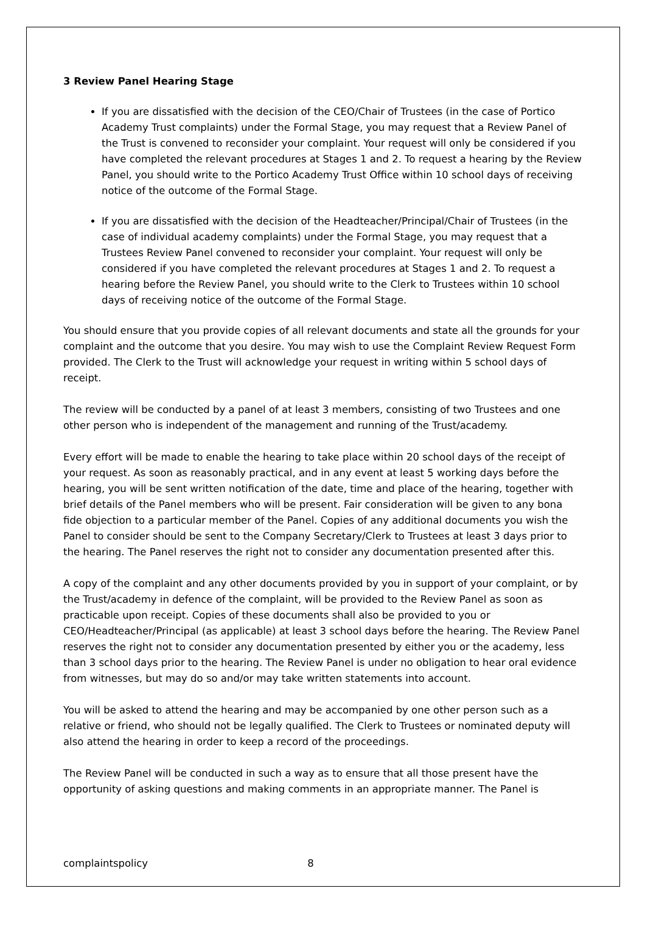3 Review Panel Hearing Stage
If you are dissatisfied with the decision of the CEO/Chair of Trustees (in the case of Portico Academy Trust complaints) under the Formal Stage, you may request that a Review Panel of the Trust is convened to reconsider your complaint. Your request will only be considered if you have completed the relevant procedures at Stages 1 and 2. To request a hearing by the Review Panel, you should write to the Portico Academy Trust Office within 10 school days of receiving notice of the outcome of the Formal Stage.
If you are dissatisfied with the decision of the Headteacher/Principal/Chair of Trustees (in the case of individual academy complaints) under the Formal Stage, you may request that a Trustees Review Panel convened to reconsider your complaint. Your request will only be considered if you have completed the relevant procedures at Stages 1 and 2. To request a hearing before the Review Panel, you should write to the Clerk to Trustees within 10 school days of receiving notice of the outcome of the Formal Stage.
You should ensure that you provide copies of all relevant documents and state all the grounds for your complaint and the outcome that you desire. You may wish to use the Complaint Review Request Form provided. The Clerk to the Trust will acknowledge your request in writing within 5 school days of receipt.
The review will be conducted by a panel of at least 3 members, consisting of two Trustees and one other person who is independent of the management and running of the Trust/academy.
Every effort will be made to enable the hearing to take place within 20 school days of the receipt of your request. As soon as reasonably practical, and in any event at least 5 working days before the hearing, you will be sent written notification of the date, time and place of the hearing, together with brief details of the Panel members who will be present. Fair consideration will be given to any bona fide objection to a particular member of the Panel. Copies of any additional documents you wish the Panel to consider should be sent to the Company Secretary/Clerk to Trustees at least 3 days prior to the hearing. The Panel reserves the right not to consider any documentation presented after this.
A copy of the complaint and any other documents provided by you in support of your complaint, or by the Trust/academy in defence of the complaint, will be provided to the Review Panel as soon as practicable upon receipt. Copies of these documents shall also be provided to you or CEO/Headteacher/Principal (as applicable) at least 3 school days before the hearing. The Review Panel reserves the right not to consider any documentation presented by either you or the academy, less than 3 school days prior to the hearing. The Review Panel is under no obligation to hear oral evidence from witnesses, but may do so and/or may take written statements into account.
You will be asked to attend the hearing and may be accompanied by one other person such as a relative or friend, who should not be legally qualified. The Clerk to Trustees or nominated deputy will also attend the hearing in order to keep a record of the proceedings.
The Review Panel will be conducted in such a way as to ensure that all those present have the opportunity of asking questions and making comments in an appropriate manner. The Panel is
complaintspolicy 8